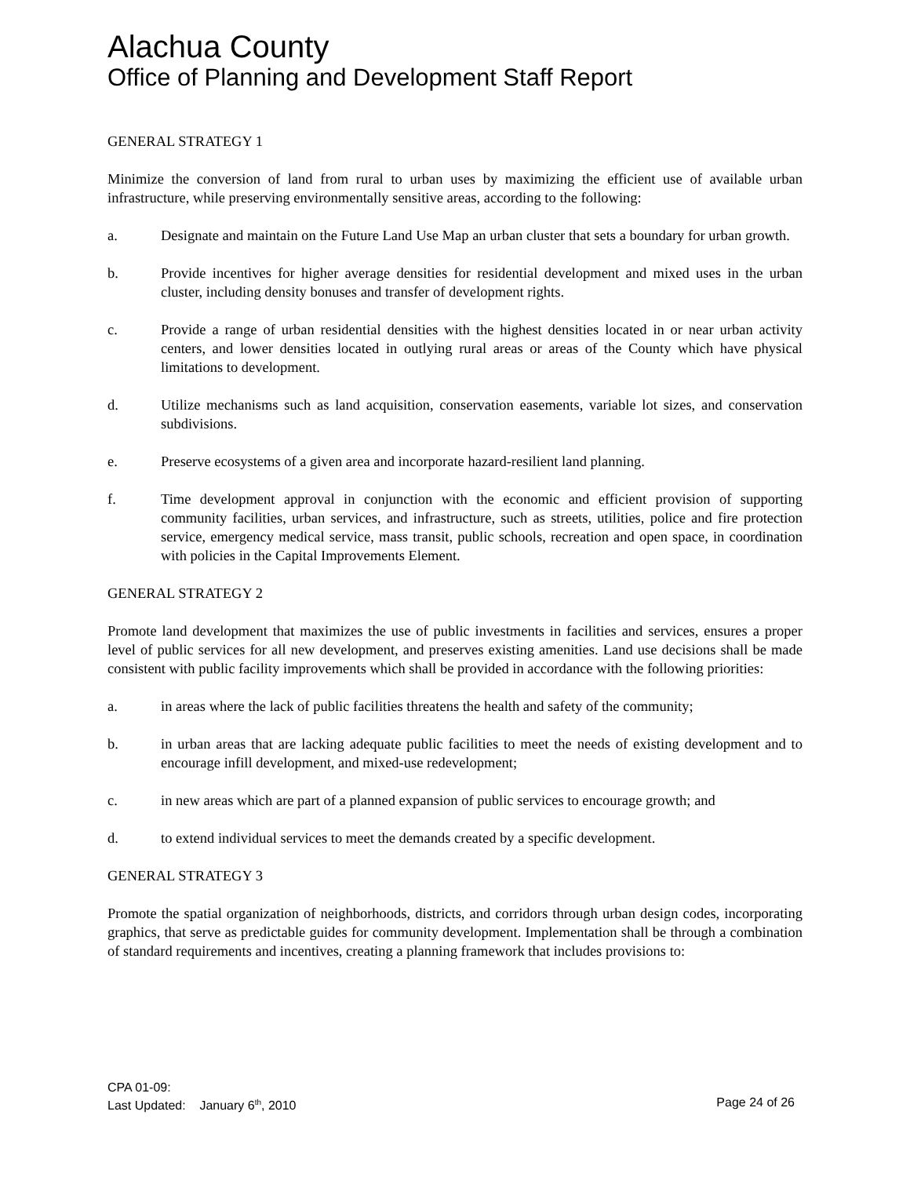Alachua County
Office of Planning and Development Staff Report
GENERAL STRATEGY 1
Minimize the conversion of land from rural to urban uses by maximizing the efficient use of available urban infrastructure, while preserving environmentally sensitive areas, according to the following:
a. Designate and maintain on the Future Land Use Map an urban cluster that sets a boundary for urban growth.
b. Provide incentives for higher average densities for residential development and mixed uses in the urban cluster, including density bonuses and transfer of development rights.
c. Provide a range of urban residential densities with the highest densities located in or near urban activity centers, and lower densities located in outlying rural areas or areas of the County which have physical limitations to development.
d. Utilize mechanisms such as land acquisition, conservation easements, variable lot sizes, and conservation subdivisions.
e. Preserve ecosystems of a given area and incorporate hazard-resilient land planning.
f. Time development approval in conjunction with the economic and efficient provision of supporting community facilities, urban services, and infrastructure, such as streets, utilities, police and fire protection service, emergency medical service, mass transit, public schools, recreation and open space, in coordination with policies in the Capital Improvements Element.
GENERAL STRATEGY 2
Promote land development that maximizes the use of public investments in facilities and services, ensures a proper level of public services for all new development, and preserves existing amenities. Land use decisions shall be made consistent with public facility improvements which shall be provided in accordance with the following priorities:
a. in areas where the lack of public facilities threatens the health and safety of the community;
b. in urban areas that are lacking adequate public facilities to meet the needs of existing development and to encourage infill development, and mixed-use redevelopment;
c. in new areas which are part of a planned expansion of public services to encourage growth; and
d. to extend individual services to meet the demands created by a specific development.
GENERAL STRATEGY 3
Promote the spatial organization of neighborhoods, districts, and corridors through urban design codes, incorporating graphics, that serve as predictable guides for community development. Implementation shall be through a combination of standard requirements and incentives, creating a planning framework that includes provisions to:
CPA 01-09:
Last Updated: January 6<sup>th</sup>, 2010 Page 24 of 26